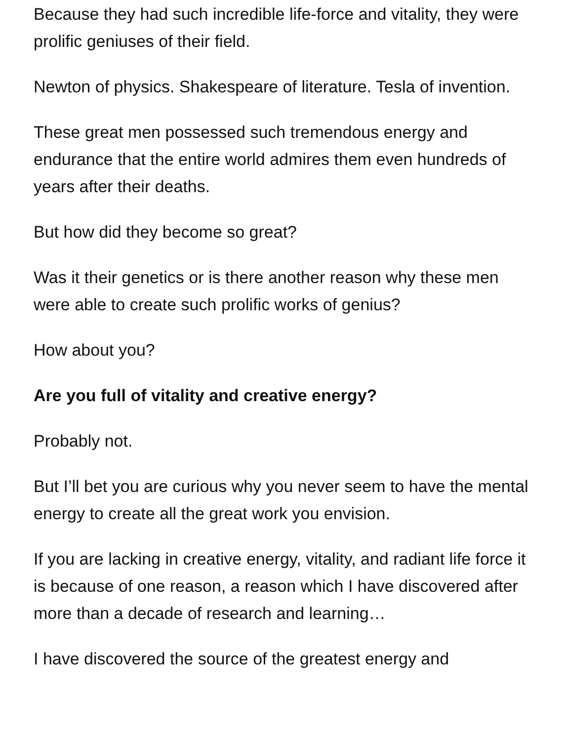Because they had such incredible life-force and vitality, they were prolific geniuses of their field.
Newton of physics. Shakespeare of literature. Tesla of invention.
These great men possessed such tremendous energy and endurance that the entire world admires them even hundreds of years after their deaths.
But how did they become so great?
Was it their genetics or is there another reason why these men were able to create such prolific works of genius?
How about you?
Are you full of vitality and creative energy?
Probably not.
But I’ll bet you are curious why you never seem to have the mental energy to create all the great work you envision.
If you are lacking in creative energy, vitality, and radiant life force it is because of one reason, a reason which I have discovered after more than a decade of research and learning…
I have discovered the source of the greatest energy and